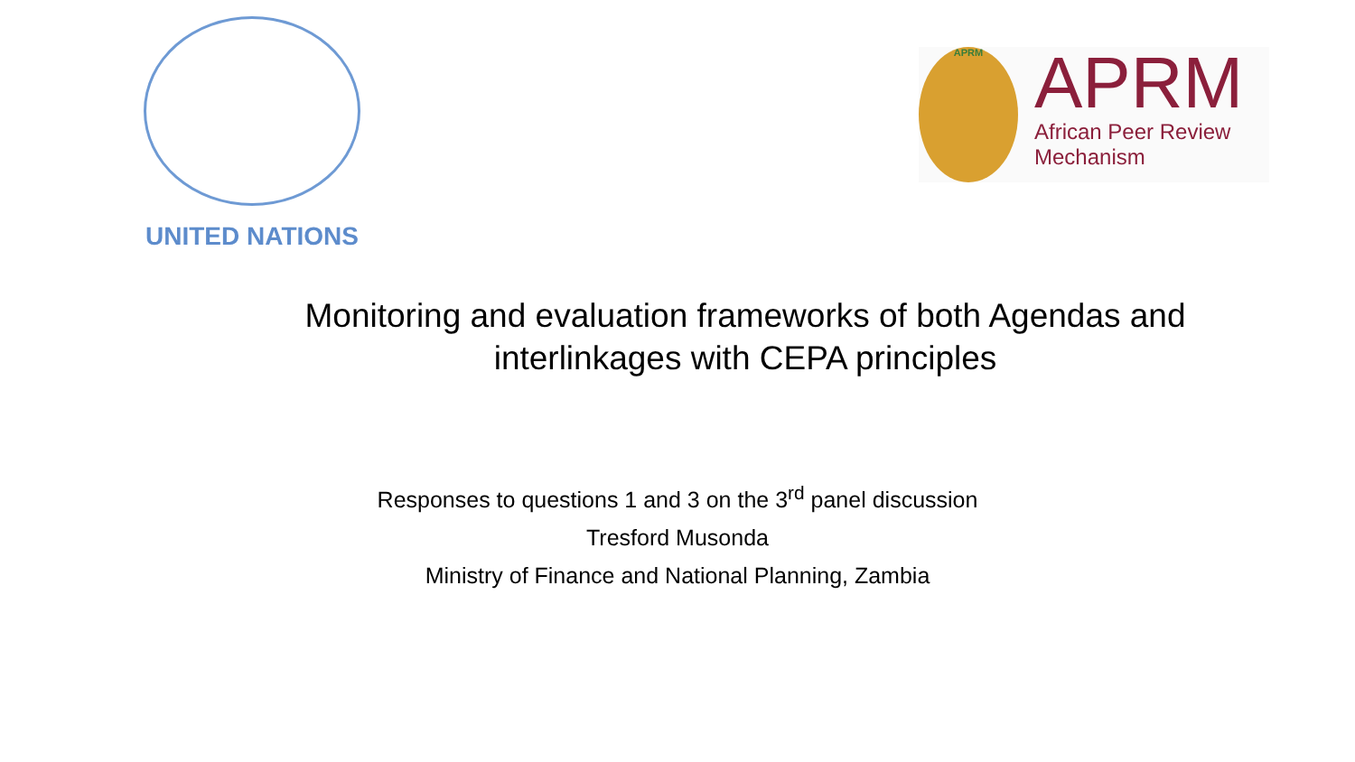UNITED NATIONS
APRM
APRM
African Peer Review
Mechanism
Monitoring and evaluation frameworks of both Agendas and interlinkages with CEPA principles
Responses to questions 1 and 3 on the 3<sup>rd</sup> panel discussion
Tresford Musonda
Ministry of Finance and National Planning, Zambia